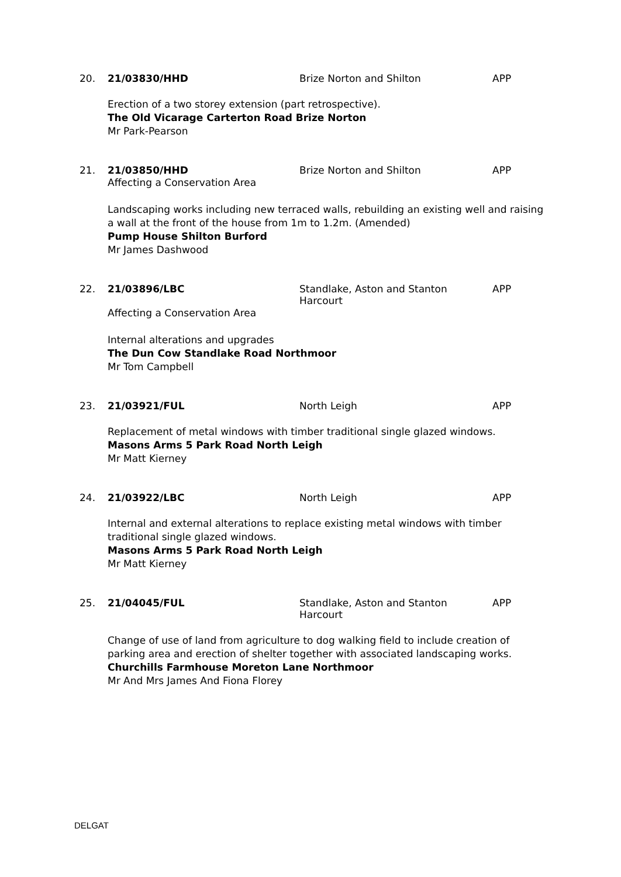20. 21/03830/HHD Brize Norton and Shilton APP
Erection of a two storey extension (part retrospective).
The Old Vicarage Carterton Road Brize Norton
Mr Park-Pearson
21. 21/03850/HHD Brize Norton and Shilton APP
Affecting a Conservation Area
Landscaping works including new terraced walls, rebuilding an existing well and raising a wall at the front of the house from 1m to 1.2m. (Amended)
Pump House Shilton Burford
Mr James Dashwood
22. 21/03896/LBC Standlake, Aston and Stanton Harcourt
APP
Affecting a Conservation Area
Internal alterations and upgrades
The Dun Cow Standlake Road Northmoor
Mr Tom Campbell
23. 21/03921/FUL North Leigh APP
Replacement of metal windows with timber traditional single glazed windows.
Masons Arms 5 Park Road North Leigh
Mr Matt Kierney
24. 21/03922/LBC North Leigh APP
Internal and external alterations to replace existing metal windows with timber traditional single glazed windows.
Masons Arms 5 Park Road North Leigh
Mr Matt Kierney
25. 21/04045/FUL Standlake, Aston and Stanton Harcourt
APP
Change of use of land from agriculture to dog walking field to include creation of parking area and erection of shelter together with associated landscaping works.
Churchills Farmhouse Moreton Lane Northmoor
Mr And Mrs James And Fiona Florey
DELGAT